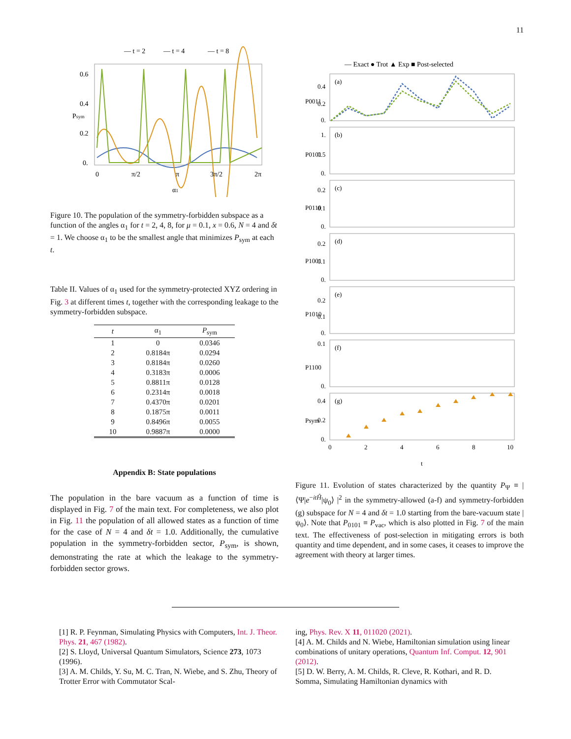11
— t = 2
— t = 4
— t = 8
0.6
0.4
0.2
0.
0
π/2
π
3π/2
2π
α1
Psym
Figure 10. The population of the symmetry-forbidden subspace as a function of the angles α<sub>1</sub> for t = 2, 4, 8, for μ = 0.1, x = 0.6, N = 4 and δt = 1. We choose α<sub>1</sub> to be the smallest angle that minimizes P<sub>sym</sub> at each t.
Table II. Values of α<sub>1</sub> used for the symmetry-protected XYZ ordering in Fig. 3 at different times t, together with the corresponding leakage to the symmetry-forbidden subspace.
| t | α<sub>1</sub> | P<sub>sym</sub> |
| --- | --- | --- |
| 1 | 0 | 0.0346 |
| 2 | 0.8184π | 0.0294 |
| 3 | 0.8184π | 0.0260 |
| 4 | 0.3183π | 0.0006 |
| 5 | 0.8811π | 0.0128 |
| 6 | 0.2314π | 0.0018 |
| 7 | 0.4370π | 0.0201 |
| 8 | 0.1875π | 0.0011 |
| 9 | 0.8496π | 0.0055 |
| 10 | 0.9887π | 0.0000 |
Appendix B: State populations
The population in the bare vacuum as a function of time is displayed in Fig. 7 of the main text. For completeness, we also plot in Fig. 11 the population of all allowed states as a function of time for the case of N = 4 and δt = 1.0. Additionally, the cumulative population in the symmetry-forbidden sector, P<sub>sym</sub>, is shown, demonstrating the rate at which the leakage to the symmetry-forbidden sector grows.
— Exact ● Trot ▲ Exp ■ Post-selected
(a)
(b)
(c)
(d)
(e)
(f)
(g)
P0011
P0101
P0110
P1001
P1010
P1100
Psym
0.4
0.2
0.
1.
0.5
0.
0.2
0.1
0.
0.2
0.1
0.
0.2
0.1
0.
0.1
0.
0.4
0.2
0.
0
2
4
6
8
10
t
Figure 11. Evolution of states characterized by the quantity P<sub>Ψ</sub> ≡ | ⟨Ψ|e<sup>−itĤ</sup>|ψ<sub>0</sub>⟩ |<sup>2</sup> in the symmetry-allowed (a-f) and symmetry-forbidden (g) subspace for N = 4 and δt = 1.0 starting from the bare-vacuum state |ψ<sub>0</sub>⟩. Note that P<sub>0101</sub> ≡ P<sub>vac</sub>, which is also plotted in Fig. 7 of the main text. The effectiveness of post-selection in mitigating errors is both quantity and time dependent, and in some cases, it ceases to improve the agreement with theory at larger times.
[1] R. P. Feynman, Simulating Physics with Computers, Int. J. Theor. Phys. 21, 467 (1982).
[2] S. Lloyd, Universal Quantum Simulators, Science 273, 1073 (1996).
[3] A. M. Childs, Y. Su, M. C. Tran, N. Wiebe, and S. Zhu, Theory of Trotter Error with Commutator Scal-
ing, Phys. Rev. X 11, 011020 (2021).
[4] A. M. Childs and N. Wiebe, Hamiltonian simulation using linear combinations of unitary operations, Quantum Inf. Comput. 12, 901 (2012).
[5] D. W. Berry, A. M. Childs, R. Cleve, R. Kothari, and R. D. Somma, Simulating Hamiltonian dynamics with